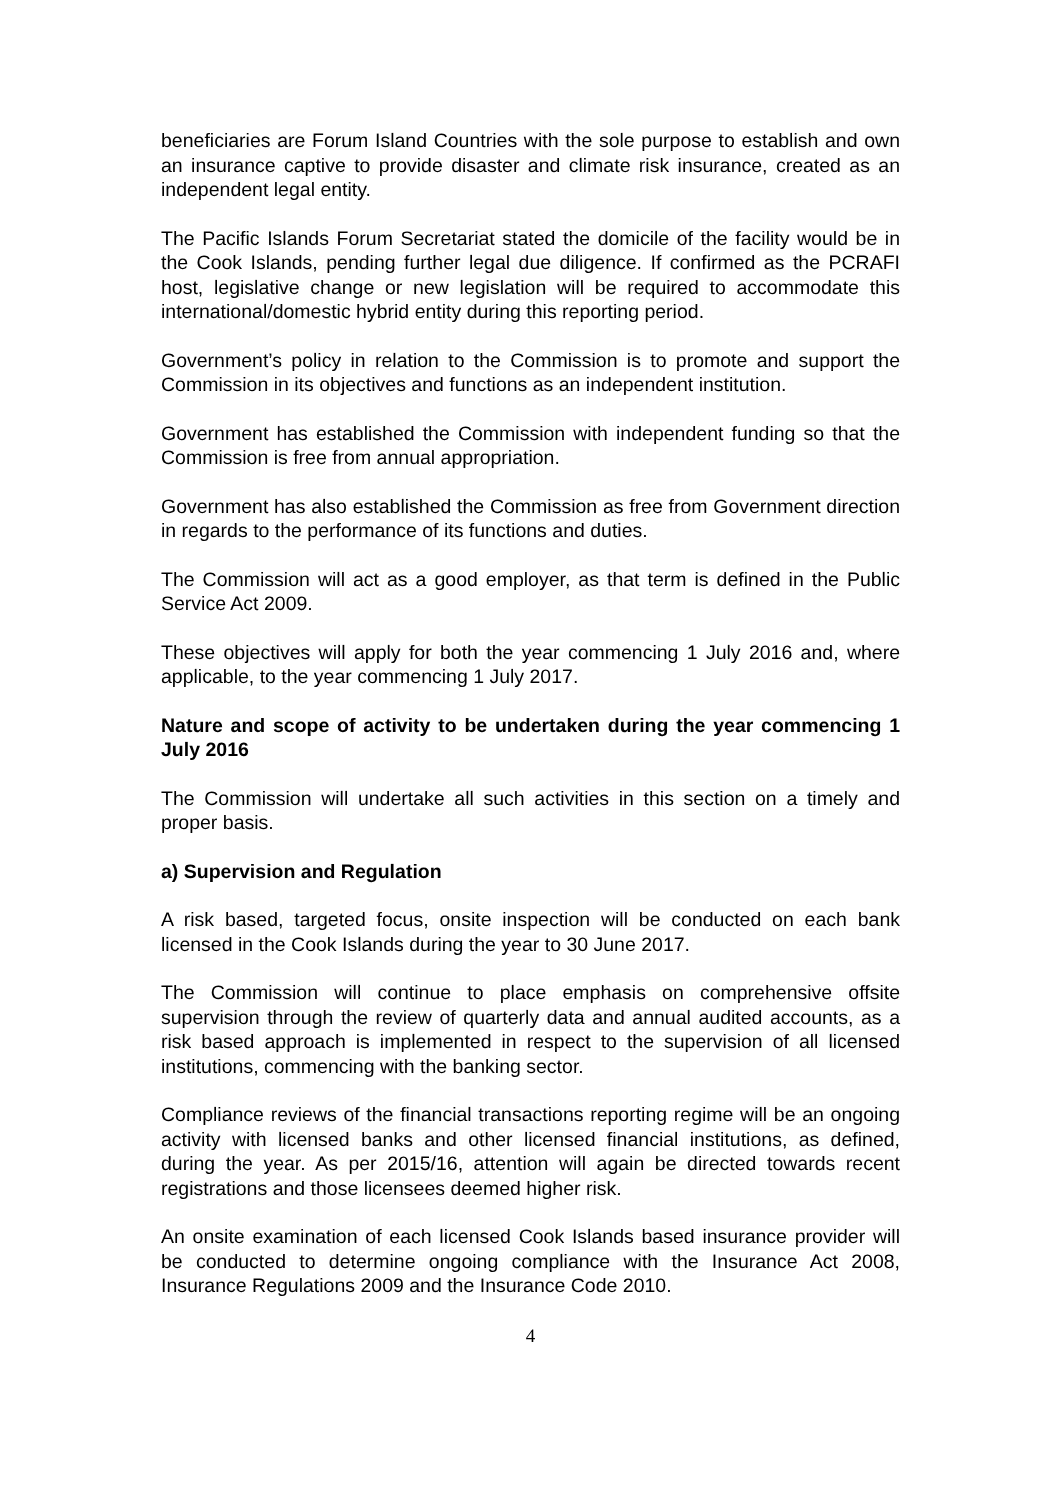beneficiaries are Forum Island Countries with the sole purpose to establish and own an insurance captive to provide disaster and climate risk insurance, created as an independent legal entity.
The Pacific Islands Forum Secretariat stated the domicile of the facility would be in the Cook Islands, pending further legal due diligence. If confirmed as the PCRAFI host, legislative change or new legislation will be required to accommodate this international/domestic hybrid entity during this reporting period.
Government’s policy in relation to the Commission is to promote and support the Commission in its objectives and functions as an independent institution.
Government has established the Commission with independent funding so that the Commission is free from annual appropriation.
Government has also established the Commission as free from Government direction in regards to the performance of its functions and duties.
The Commission will act as a good employer, as that term is defined in the Public Service Act 2009.
These objectives will apply for both the year commencing 1 July 2016 and, where applicable, to the year commencing 1 July 2017.
Nature and scope of activity to be undertaken during the year commencing 1 July 2016
The Commission will undertake all such activities in this section on a timely and proper basis.
a) Supervision and Regulation
A risk based, targeted focus, onsite inspection will be conducted on each bank licensed in the Cook Islands during the year to 30 June 2017.
The Commission will continue to place emphasis on comprehensive offsite supervision through the review of quarterly data and annual audited accounts, as a risk based approach is implemented in respect to the supervision of all licensed institutions, commencing with the banking sector.
Compliance reviews of the financial transactions reporting regime will be an ongoing activity with licensed banks and other licensed financial institutions, as defined, during the year. As per 2015/16, attention will again be directed towards recent registrations and those licensees deemed higher risk.
An onsite examination of each licensed Cook Islands based insurance provider will be conducted to determine ongoing compliance with the Insurance Act 2008, Insurance Regulations 2009 and the Insurance Code 2010.
4